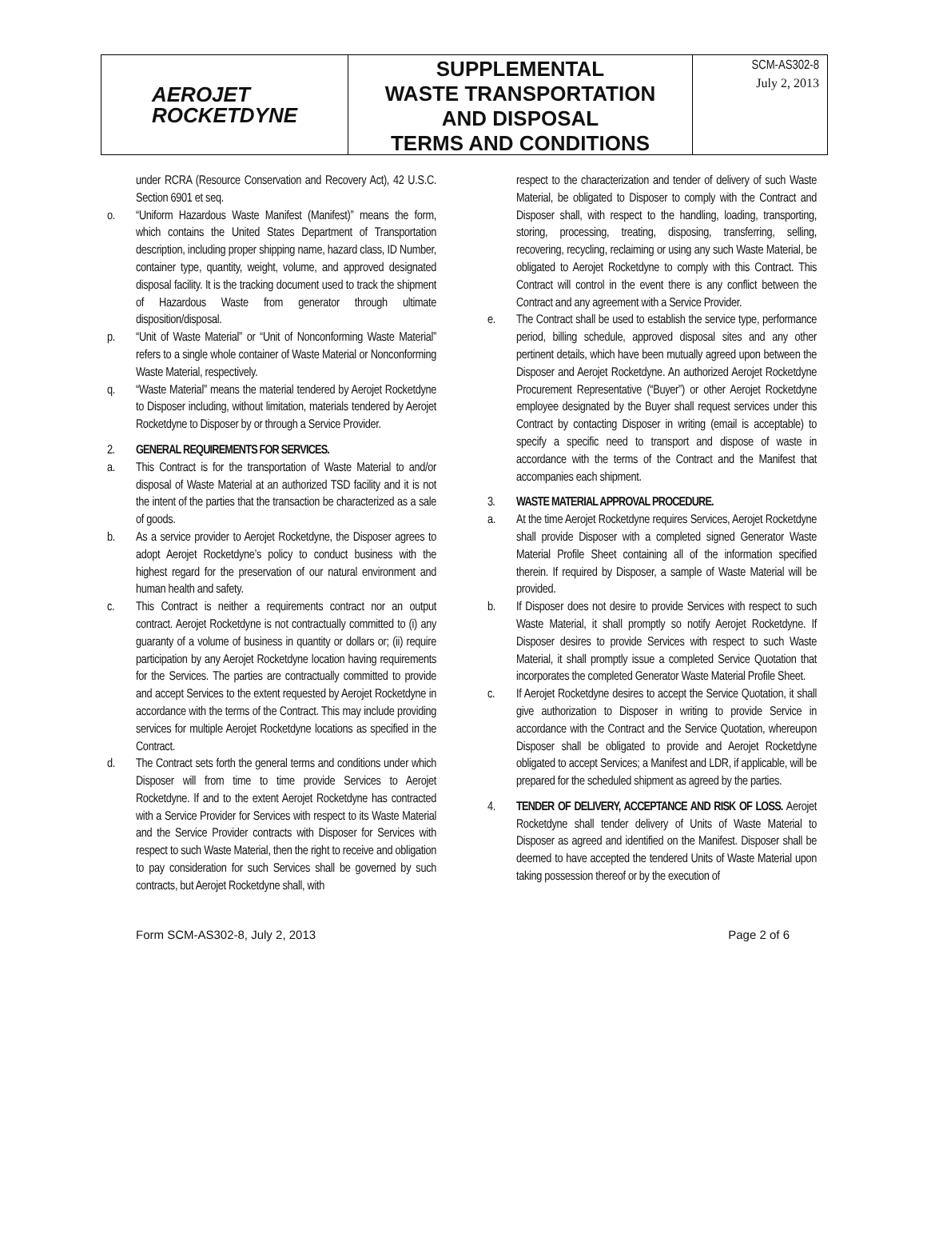AEROJET
ROCKETDYNE
SUPPLEMENTAL
WASTE TRANSPORTATION
AND DISPOSAL
TERMS AND CONDITIONS
SCM-AS302-8
July 2, 2013
under RCRA (Resource Conservation and Recovery Act), 42 U.S.C. Section 6901 et seq.
o. “Uniform Hazardous Waste Manifest (Manifest)” means the form, which contains the United States Department of Transportation description, including proper shipping name, hazard class, ID Number, container type, quantity, weight, volume, and approved designated disposal facility. It is the tracking document used to track the shipment of Hazardous Waste from generator through ultimate disposition/disposal.
p. “Unit of Waste Material” or “Unit of Nonconforming Waste Material” refers to a single whole container of Waste Material or Nonconforming Waste Material, respectively.
q. “Waste Material” means the material tendered by Aerojet Rocketdyne to Disposer including, without limitation, materials tendered by Aerojet Rocketdyne to Disposer by or through a Service Provider.
2. GENERAL REQUIREMENTS FOR SERVICES.
a. This Contract is for the transportation of Waste Material to and/or disposal of Waste Material at an authorized TSD facility and it is not the intent of the parties that the transaction be characterized as a sale of goods.
b. As a service provider to Aerojet Rocketdyne, the Disposer agrees to adopt Aerojet Rocketdyne’s policy to conduct business with the highest regard for the preservation of our natural environment and human health and safety.
c. This Contract is neither a requirements contract nor an output contract. Aerojet Rocketdyne is not contractually committed to (i) any guaranty of a volume of business in quantity or dollars or; (ii) require participation by any Aerojet Rocketdyne location having requirements for the Services. The parties are contractually committed to provide and accept Services to the extent requested by Aerojet Rocketdyne in accordance with the terms of the Contract. This may include providing services for multiple Aerojet Rocketdyne locations as specified in the Contract.
d. The Contract sets forth the general terms and conditions under which Disposer will from time to time provide Services to Aerojet Rocketdyne. If and to the extent Aerojet Rocketdyne has contracted with a Service Provider for Services with respect to its Waste Material and the Service Provider contracts with Disposer for Services with respect to such Waste Material, then the right to receive and obligation to pay consideration for such Services shall be governed by such contracts, but Aerojet Rocketdyne shall, with
respect to the characterization and tender of delivery of such Waste Material, be obligated to Disposer to comply with the Contract and Disposer shall, with respect to the handling, loading, transporting, storing, processing, treating, disposing, transferring, selling, recovering, recycling, reclaiming or using any such Waste Material, be obligated to Aerojet Rocketdyne to comply with this Contract. This Contract will control in the event there is any conflict between the Contract and any agreement with a Service Provider.
e. The Contract shall be used to establish the service type, performance period, billing schedule, approved disposal sites and any other pertinent details, which have been mutually agreed upon between the Disposer and Aerojet Rocketdyne. An authorized Aerojet Rocketdyne Procurement Representative (“Buyer”) or other Aerojet Rocketdyne employee designated by the Buyer shall request services under this Contract by contacting Disposer in writing (email is acceptable) to specify a specific need to transport and dispose of waste in accordance with the terms of the Contract and the Manifest that accompanies each shipment.
3. WASTE MATERIAL APPROVAL PROCEDURE.
a. At the time Aerojet Rocketdyne requires Services, Aerojet Rocketdyne shall provide Disposer with a completed signed Generator Waste Material Profile Sheet containing all of the information specified therein. If required by Disposer, a sample of Waste Material will be provided.
b. If Disposer does not desire to provide Services with respect to such Waste Material, it shall promptly so notify Aerojet Rocketdyne. If Disposer desires to provide Services with respect to such Waste Material, it shall promptly issue a completed Service Quotation that incorporates the completed Generator Waste Material Profile Sheet.
c. If Aerojet Rocketdyne desires to accept the Service Quotation, it shall give authorization to Disposer in writing to provide Service in accordance with the Contract and the Service Quotation, whereupon Disposer shall be obligated to provide and Aerojet Rocketdyne obligated to accept Services; a Manifest and LDR, if applicable, will be prepared for the scheduled shipment as agreed by the parties.
4. TENDER OF DELIVERY, ACCEPTANCE AND RISK OF LOSS. Aerojet Rocketdyne shall tender delivery of Units of Waste Material to Disposer as agreed and identified on the Manifest. Disposer shall be deemed to have accepted the tendered Units of Waste Material upon taking possession thereof or by the execution of
Form SCM-AS302-8, July 2, 2013 Page 2 of 6